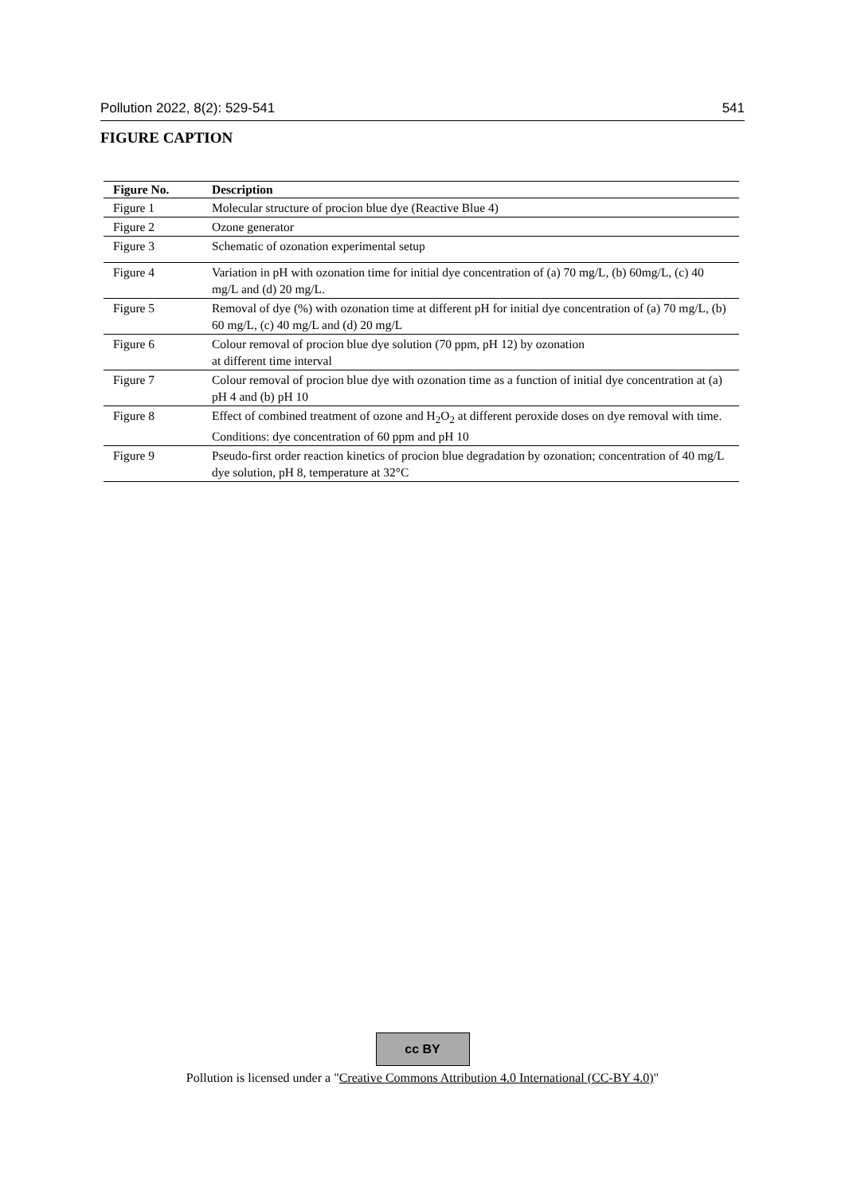Pollution 2022, 8(2): 529-541 541
FIGURE CAPTION
| Figure No. | Description |
| --- | --- |
| Figure 1 | Molecular structure of procion blue dye (Reactive Blue 4) |
| Figure 2 | Ozone generator |
| Figure 3 | Schematic of ozonation experimental setup |
| Figure 4 | Variation in pH with ozonation time for initial dye concentration of (a) 70 mg/L, (b) 60mg/L, (c) 40 mg/L and (d) 20 mg/L. |
| Figure 5 | Removal of dye (%) with ozonation time at different pH for initial dye concentration of (a) 70 mg/L, (b) 60 mg/L, (c) 40 mg/L and (d) 20 mg/L |
| Figure 6 | Colour removal of procion blue dye solution (70 ppm, pH 12) by ozonation at different time interval |
| Figure 7 | Colour removal of procion blue dye with ozonation time as a function of initial dye concentration at (a) pH 4 and (b) pH 10 |
| Figure 8 | Effect of combined treatment of ozone and H<sub>2</sub>O<sub>2</sub> at different peroxide doses on dye removal with time. Conditions: dye concentration of 60 ppm and pH 10 |
| Figure 9 | Pseudo-first order reaction kinetics of procion blue degradation by ozonation; concentration of 40 mg/L dye solution, pH 8, temperature at 32°C |
cc BY
Pollution is licensed under a "Creative Commons Attribution 4.0 International (CC-BY 4.0)"